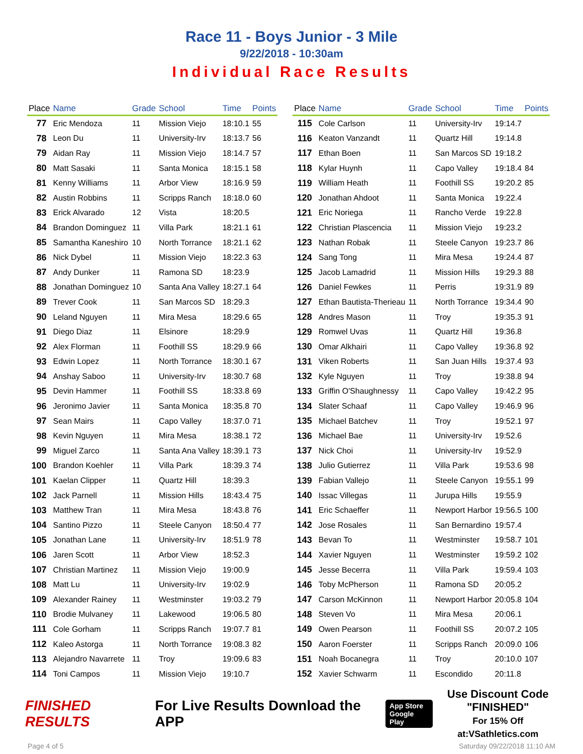Race 11 - Boys Junior - 3 Mile
9/22/2018 - 10:30am
Individual Race Results
| Place | Name | Grade | School | Time | Points |
| --- | --- | --- | --- | --- | --- |
| 77 | Eric Mendoza | 11 | Mission Viejo | 18:10.1 | 55 |
| 78 | Leon Du | 11 | University-Irv | 18:13.7 | 56 |
| 79 | Aidan Ray | 11 | Mission Viejo | 18:14.7 | 57 |
| 80 | Matt Sasaki | 11 | Santa Monica | 18:15.1 | 58 |
| 81 | Kenny Williams | 11 | Arbor View | 18:16.9 | 59 |
| 82 | Austin Robbins | 11 | Scripps Ranch | 18:18.0 | 60 |
| 83 | Erick Alvarado | 12 | Vista | 18:20.5 | |
| 84 | Brandon Dominguez | 11 | Villa Park | 18:21.1 | 61 |
| 85 | Samantha Kaneshiro | 10 | North Torrance | 18:21.1 | 62 |
| 86 | Nick Dybel | 11 | Mission Viejo | 18:22.3 | 63 |
| 87 | Andy Dunker | 11 | Ramona SD | 18:23.9 | |
| 88 | Jonathan Dominguez | 10 | Santa Ana Valley | 18:27.1 | 64 |
| 89 | Trever Cook | 11 | San Marcos SD | 18:29.3 | |
| 90 | Leland Nguyen | 11 | Mira Mesa | 18:29.6 | 65 |
| 91 | Diego Diaz | 11 | Elsinore | 18:29.9 | |
| 92 | Alex Florman | 11 | Foothill SS | 18:29.9 | 66 |
| 93 | Edwin Lopez | 11 | North Torrance | 18:30.1 | 67 |
| 94 | Anshay Saboo | 11 | University-Irv | 18:30.7 | 68 |
| 95 | Devin Hammer | 11 | Foothill SS | 18:33.8 | 69 |
| 96 | Jeronimo Javier | 11 | Santa Monica | 18:35.8 | 70 |
| 97 | Sean Mairs | 11 | Capo Valley | 18:37.0 | 71 |
| 98 | Kevin Nguyen | 11 | Mira Mesa | 18:38.1 | 72 |
| 99 | Miguel Zarco | 11 | Santa Ana Valley | 18:39.1 | 73 |
| 100 | Brandon Koehler | 11 | Villa Park | 18:39.3 | 74 |
| 101 | Kaelan Clipper | 11 | Quartz Hill | 18:39.3 | |
| 102 | Jack Parnell | 11 | Mission Hills | 18:43.4 | 75 |
| 103 | Matthew Tran | 11 | Mira Mesa | 18:43.8 | 76 |
| 104 | Santino Pizzo | 11 | Steele Canyon | 18:50.4 | 77 |
| 105 | Jonathan Lane | 11 | University-Irv | 18:51.9 | 78 |
| 106 | Jaren Scott | 11 | Arbor View | 18:52.3 | |
| 107 | Christian Martinez | 11 | Mission Viejo | 19:00.9 | |
| 108 | Matt Lu | 11 | University-Irv | 19:02.9 | |
| 109 | Alexander Rainey | 11 | Westminster | 19:03.2 | 79 |
| 110 | Brodie Mulvaney | 11 | Lakewood | 19:06.5 | 80 |
| 111 | Cole Gorham | 11 | Scripps Ranch | 19:07.7 | 81 |
| 112 | Kaleo Astorga | 11 | North Torrance | 19:08.3 | 82 |
| 113 | Alejandro Navarrete | 11 | Troy | 19:09.6 | 83 |
| 114 | Toni Campos | 11 | Mission Viejo | 19:10.7 | |
| Place | Name | Grade | School | Time | Points |
| --- | --- | --- | --- | --- | --- |
| 115 | Cole Carlson | 11 | University-Irv | 19:14.7 | |
| 116 | Keaton Vanzandt | 11 | Quartz Hill | 19:14.8 | |
| 117 | Ethan Boen | 11 | San Marcos SD | 19:18.2 | |
| 118 | Kylar Huynh | 11 | Capo Valley | 19:18.4 | 84 |
| 119 | William Heath | 11 | Foothill SS | 19:20.2 | 85 |
| 120 | Jonathan Ahdoot | 11 | Santa Monica | 19:22.4 | |
| 121 | Eric Noriega | 11 | Rancho Verde | 19:22.8 | |
| 122 | Christian Plascencia | 11 | Mission Viejo | 19:23.2 | |
| 123 | Nathan Robak | 11 | Steele Canyon | 19:23.7 | 86 |
| 124 | Sang Tong | 11 | Mira Mesa | 19:24.4 | 87 |
| 125 | Jacob Lamadrid | 11 | Mission Hills | 19:29.3 | 88 |
| 126 | Daniel Fewkes | 11 | Perris | 19:31.9 | 89 |
| 127 | Ethan Bautista-Therieau | 11 | North Torrance | 19:34.4 | 90 |
| 128 | Andres Mason | 11 | Troy | 19:35.3 | 91 |
| 129 | Romwel Uvas | 11 | Quartz Hill | 19:36.8 | |
| 130 | Omar Alkhairi | 11 | Capo Valley | 19:36.8 | 92 |
| 131 | Viken Roberts | 11 | San Juan Hills | 19:37.4 | 93 |
| 132 | Kyle Nguyen | 11 | Troy | 19:38.8 | 94 |
| 133 | Griffin O'Shaughnessy | 11 | Capo Valley | 19:42.2 | 95 |
| 134 | Slater Schaaf | 11 | Capo Valley | 19:46.9 | 96 |
| 135 | Michael Batchev | 11 | Troy | 19:52.1 | 97 |
| 136 | Michael Bae | 11 | University-Irv | 19:52.6 | |
| 137 | Nick Choi | 11 | University-Irv | 19:52.9 | |
| 138 | Julio Gutierrez | 11 | Villa Park | 19:53.6 | 98 |
| 139 | Fabian Vallejo | 11 | Steele Canyon | 19:55.1 | 99 |
| 140 | Issac Villegas | 11 | Jurupa Hills | 19:55.9 | |
| 141 | Eric Schaeffer | 11 | Newport Harbor | 19:56.5 | 100 |
| 142 | Jose Rosales | 11 | San Bernardino | 19:57.4 | |
| 143 | Bevan To | 11 | Westminster | 19:58.7 | 101 |
| 144 | Xavier Nguyen | 11 | Westminster | 19:59.2 | 102 |
| 145 | Jesse Becerra | 11 | Villa Park | 19:59.4 | 103 |
| 146 | Toby McPherson | 11 | Ramona SD | 20:05.2 | |
| 147 | Carson McKinnon | 11 | Newport Harbor | 20:05.8 | 104 |
| 148 | Steven Vo | 11 | Mira Mesa | 20:06.1 | |
| 149 | Owen Pearson | 11 | Foothill SS | 20:07.2 | 105 |
| 150 | Aaron Foerster | 11 | Scripps Ranch | 20:09.0 | 106 |
| 151 | Noah Bocanegra | 11 | Troy | 20:10.0 | 107 |
| 152 | Xavier Schwarm | 11 | Escondido | 20:11.8 | |
FINISHED RESULTS
For Live Results Download the APP
App Store
Google Play
Use Discount Code
"FINISHED"
For 15% Off at:VSathletics.com
Page 4 of 5 Saturday 09/22/2018 11:10 AM